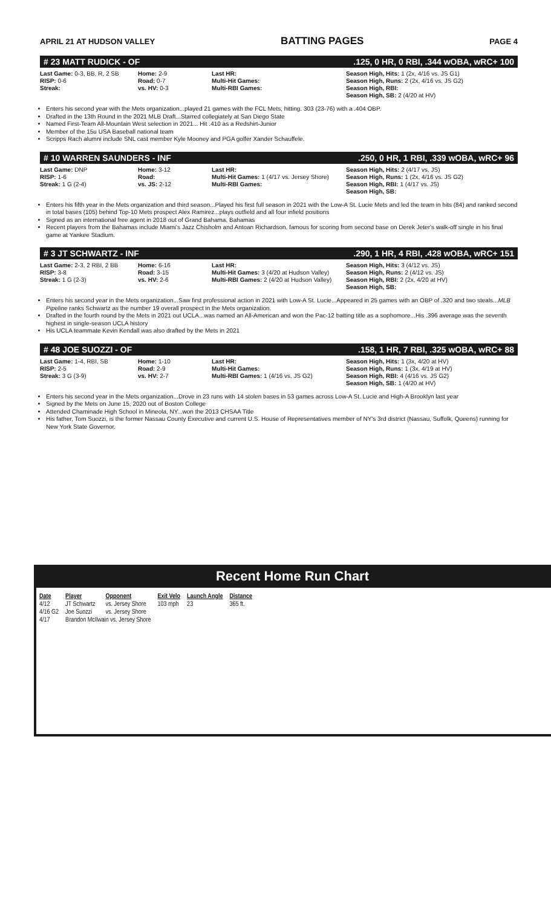APRIL 21 AT HUDSON VALLEY BATTING PAGES PAGE 4
# 23 MATT RUDICK - OF.125, 0 HR, 0 RBI, .344 wOBA, wRC+ 100
Last Game: 0-3, BB, R, 2 SB
RISP: 0-6
Streak:
Home: 2-9
Road: 0-7
vs. HV: 0-3
Last HR:
Multi-Hit Games:
Multi-RBI Games:
Season High, Hits: 1 (2x, 4/16 vs. JS G1)
Season High, Runs: 2 (2x, 4/16 vs. JS G2)
Season High, RBI:
Season High, SB: 2 (4/20 at HV)
Enters his second year with the Mets organization...played 21 games with the FCL Mets, hitting. 303 (23-76) with a .404 OBP.
Drafted in the 13th Round in the 2021 MLB Draft...Starred collegiately at San Diego State
Named First-Team All-Mountain West selection in 2021... Hit .410 as a Redshirt-Junior
Member of the 15u USA Baseball national team
Scripps Rach alumni include SNL cast member Kyle Mooney and PGA golfer Xander Schauffele.
# 10 WARREN SAUNDERS - INF.250, 0 HR, 1 RBI, .339 wOBA, wRC+ 96
Last Game: DNP
RISP: 1-6
Streak: 1 G (2-4)
Home: 3-12
Road:
vs. JS: 2-12
Last HR:
Multi-Hit Games: 1 (4/17 vs. Jersey Shore)
Multi-RBI Games:
Season High, Hits: 2 (4/17 vs. JS)
Season High, Runs: 1 (2x, 4/16 vs. JS G2)
Season High, RBI: 1 (4/17 vs. JS)
Season High, SB:
Enters his fifth year in the Mets organization and third season...Played his first full season in 2021 with the Low-A St. Lucie Mets and led the team in hits (84) and ranked second in total bases (105) behind Top-10 Mets prospect Alex Ramirez...plays outfield and all four infield positions
Signed as an international free agent in 2018 out of Grand Bahama, Bahamas
Recent players from the Bahamas include Miami's Jazz Chisholm and Antoan Richardson, famous for scoring from second base on Derek Jeter's walk-off single in his final game at Yankee Stadium.
# 3 JT SCHWARTZ - INF.290, 1 HR, 4 RBI, .428 wOBA, wRC+ 151
Last Game: 2-3, 2 RBI, 2 BB
RISP: 3-8
Streak: 1 G (2-3)
Home: 6-16
Road: 3-15
vs. HV: 2-6
Last HR:
Multi-Hit Games: 3 (4/20 at Hudson Valley)
Multi-RBI Games: 2 (4/20 at Hudson Valley)
Season High, Hits: 3 (4/12 vs. JS)
Season High, Runs: 2 (4/12 vs. JS)
Season High, RBI: 2 (2x, 4/20 at HV)
Season High, SB:
Enters his second year in the Mets organization...Saw first professional action in 2021 with Low-A St. Lucie...Appeared in 25 games with an OBP of .320 and two steals...MLB Pipeline ranks Schwartz as the number 19 overall prospect in the Mets organization.
Drafted in the fourth round by the Mets in 2021 out UCLA...was named an All-American and won the Pac-12 batting title as a sophomore...His .396 average was the seventh highest in single-season UCLA history
His UCLA teammate Kevin Kendall was also drafted by the Mets in 2021
# 48 JOE SUOZZI - OF.158, 1 HR, 7 RBI, .325 wOBA, wRC+ 88
Last Game: 1-4, RBI, SB
RISP: 2-5
Streak: 3 G (3-9)
Home: 1-10
Road: 2-9
vs. HV: 2-7
Last HR:
Multi-Hit Games:
Multi-RBI Games: 1 (4/16 vs. JS G2)
Season High, Hits: 1 (3x, 4/20 at HV)
Season High, Runs: 1 (3x, 4/19 at HV)
Season High, RBI: 4 (4/16 vs. JS G2)
Season High, SB: 1 (4/20 at HV)
Enters his second year in the Mets organization...Drove in 23 runs with 14 stolen bases in 53 games across Low-A St. Lucie and High-A Brooklyn last year
Signed by the Mets on June 15, 2020 out of Boston College
Attended Chaminade High School in Mineola, NY...won the 2013 CHSAA Title
His father, Tom Suozzi, is the former Nassau County Executive and current U.S. House of Representatives member of NY's 3rd district (Nassau, Suffolk, Queens) running for New York State Governor.
Recent Home Run Chart
| Date | Player | Opponent | Exit Velo | Launch Angle | Distance |
| --- | --- | --- | --- | --- | --- |
| 4/12 | JT Schwartz | vs. Jersey Shore | 103 mph | 23 | 365 ft. |
| 4/16 G2 | Joe Suozzi | vs. Jersey Shore | | | |
| 4/17 | Brandon McIlwain vs. Jersey Shore | | | | |